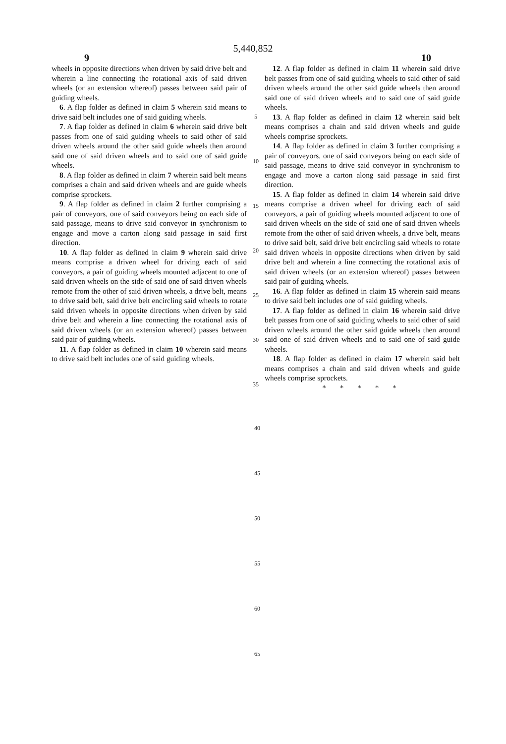5,440,852
9 10
wheels in opposite directions when driven by said drive belt and wherein a line connecting the rotational axis of said driven wheels (or an extension whereof) passes between said pair of guiding wheels.
6. A flap folder as defined in claim 5 wherein said means to drive said belt includes one of said guiding wheels.
7. A flap folder as defined in claim 6 wherein said drive belt passes from one of said guiding wheels to said other of said driven wheels around the other said guide wheels then around said one of said driven wheels and to said one of said guide wheels.
8. A flap folder as defined in claim 7 wherein said belt means comprises a chain and said driven wheels and are guide wheels comprise sprockets.
9. A flap folder as defined in claim 2 further comprising a pair of conveyors, one of said conveyors being on each side of said passage, means to drive said conveyor in synchronism to engage and move a carton along said passage in said first direction.
10. A flap folder as defined in claim 9 wherein said drive means comprise a driven wheel for driving each of said conveyors, a pair of guiding wheels mounted adjacent to one of said driven wheels on the side of said one of said driven wheels remote from the other of said driven wheels, a drive belt, means to drive said belt, said drive belt encircling said wheels to rotate said driven wheels in opposite directions when driven by said drive belt and wherein a line connecting the rotational axis of said driven wheels (or an extension whereof) passes between said pair of guiding wheels.
11. A flap folder as defined in claim 10 wherein said means to drive said belt includes one of said guiding wheels.
5
10
15
20
25
30
35
12. A flap folder as defined in claim 11 wherein said drive belt passes from one of said guiding wheels to said other of said driven wheels around the other said guide wheels then around said one of said driven wheels and to said one of said guide wheels.
13. A flap folder as defined in claim 12 wherein said belt means comprises a chain and said driven wheels and guide wheels comprise sprockets.
14. A flap folder as defined in claim 3 further comprising a pair of conveyors, one of said conveyors being on each side of said passage, means to drive said conveyor in synchronism to engage and move a carton along said passage in said first direction.
15. A flap folder as defined in claim 14 wherein said drive means comprise a driven wheel for driving each of said conveyors, a pair of guiding wheels mounted adjacent to one of said driven wheels on the side of said one of said driven wheels remote from the other of said driven wheels, a drive belt, means to drive said belt, said drive belt encircling said wheels to rotate said driven wheels in opposite directions when driven by said drive belt and wherein a line connecting the rotational axis of said driven wheels (or an extension whereof) passes between said pair of guiding wheels.
16. A flap folder as defined in claim 15 wherein said means to drive said belt includes one of said guiding wheels.
17. A flap folder as defined in claim 16 wherein said drive belt passes from one of said guiding wheels to said other of said driven wheels around the other said guide wheels then around said one of said driven wheels and to said one of said guide wheels.
18. A flap folder as defined in claim 17 wherein said belt means comprises a chain and said driven wheels and guide wheels comprise sprockets.
* * * * *
40
45
50
55
60
65